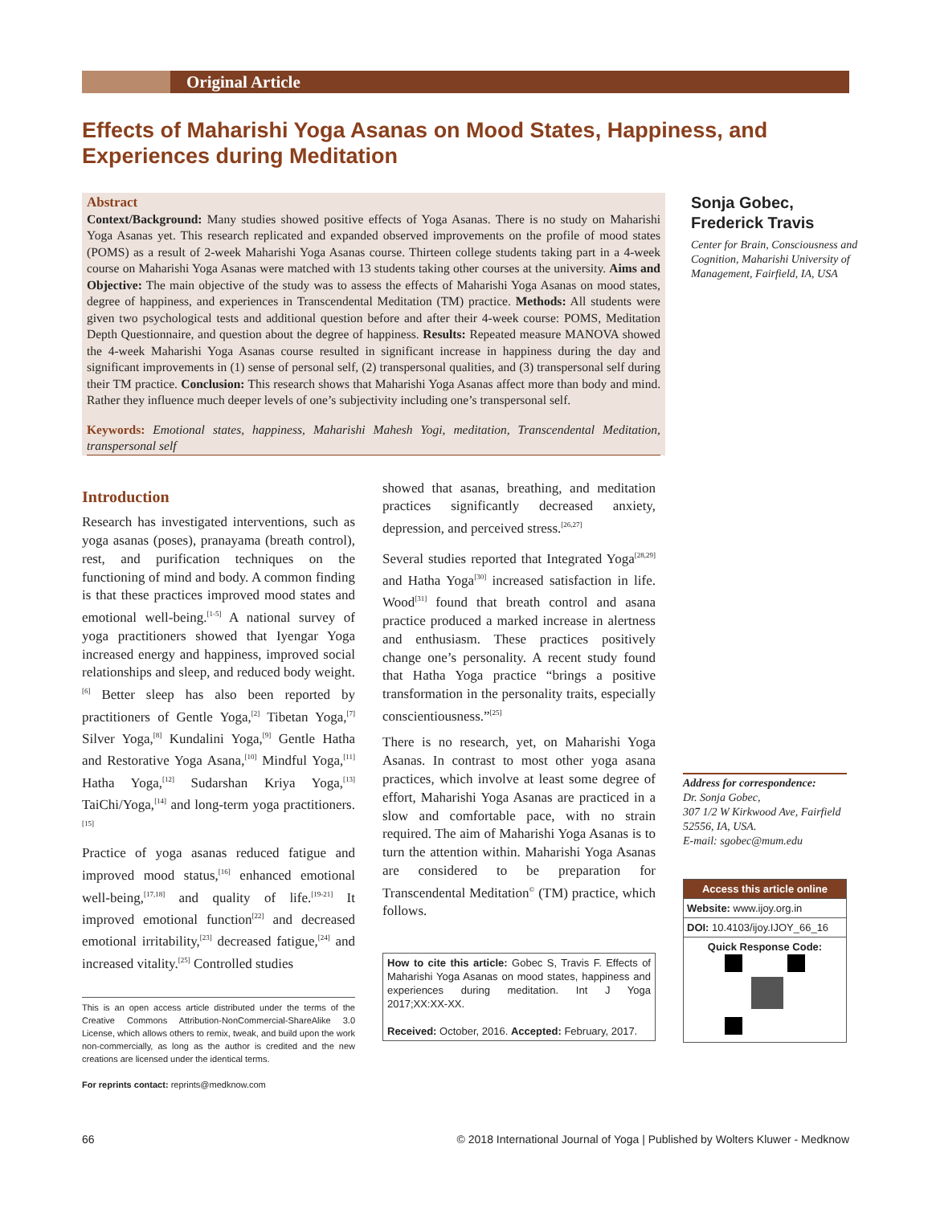Original Article
Effects of Maharishi Yoga Asanas on Mood States, Happiness, and Experiences during Meditation
Abstract
Context/Background: Many studies showed positive effects of Yoga Asanas. There is no study on Maharishi Yoga Asanas yet. This research replicated and expanded observed improvements on the profile of mood states (POMS) as a result of 2‑week Maharishi Yoga Asanas course. Thirteen college students taking part in a 4‑week course on Maharishi Yoga Asanas were matched with 13 students taking other courses at the university. Aims and Objective: The main objective of the study was to assess the effects of Maharishi Yoga Asanas on mood states, degree of happiness, and experiences in Transcendental Meditation (TM) practice. Methods: All students were given two psychological tests and additional question before and after their 4‑week course: POMS, Meditation Depth Questionnaire, and question about the degree of happiness. Results: Repeated measure MANOVA showed the 4‑week Maharishi Yoga Asanas course resulted in significant increase in happiness during the day and significant improvements in (1) sense of personal self, (2) transpersonal qualities, and (3) transpersonal self during their TM practice. Conclusion: This research shows that Maharishi Yoga Asanas affect more than body and mind. Rather they influence much deeper levels of one’s subjectivity including one’s transpersonal self.
Keywords: Emotional states, happiness, Maharishi Mahesh Yogi, meditation, Transcendental Meditation, transpersonal self
Sonja Gobec, Frederick Travis
Center for Brain, Consciousness and Cognition, Maharishi University of Management, Fairfield, IA, USA
Introduction
Research has investigated interventions, such as yoga asanas (poses), pranayama (breath control), rest, and purification techniques on the functioning of mind and body. A common finding is that these practices improved mood states and emotional well‑being.<sup>[1‑5]</sup> A national survey of yoga practitioners showed that Iyengar Yoga increased energy and happiness, improved social relationships and sleep, and reduced body weight.<sup>[6]</sup> Better sleep has also been reported by practitioners of Gentle Yoga,<sup>[2]</sup> Tibetan Yoga,<sup>[7]</sup> Silver Yoga,<sup>[8]</sup> Kundalini Yoga,<sup>[9]</sup> Gentle Hatha and Restorative Yoga Asana,<sup>[10]</sup> Mindful Yoga,<sup>[11]</sup> Hatha Yoga,<sup>[12]</sup> Sudarshan Kriya Yoga,<sup>[13]</sup> TaiChi/Yoga,<sup>[14]</sup> and long‑term yoga practitioners.<sup>[15]</sup>
Practice of yoga asanas reduced fatigue and improved mood status,<sup>[16]</sup> enhanced emotional well‑being,<sup>[17,18]</sup> and quality of life.<sup>[19‑21]</sup> It improved emotional function<sup>[22]</sup> and decreased emotional irritability,<sup>[23]</sup> decreased fatigue,<sup>[24]</sup> and increased vitality.<sup>[25]</sup> Controlled studies
This is an open access article distributed under the terms of the Creative Commons Attribution‑NonCommercial‑ShareAlike 3.0 License, which allows others to remix, tweak, and build upon the work non‑commercially, as long as the author is credited and the new creations are licensed under the identical terms.
For reprints contact: reprints@medknow.com
showed that asanas, breathing, and meditation practices significantly decreased anxiety, depression, and perceived stress.<sup>[26,27]</sup>
Several studies reported that Integrated Yoga<sup>[28,29]</sup> and Hatha Yoga<sup>[30]</sup> increased satisfaction in life. Wood<sup>[31]</sup> found that breath control and asana practice produced a marked increase in alertness and enthusiasm. These practices positively change one’s personality. A recent study found that Hatha Yoga practice “brings a positive transformation in the personality traits, especially conscientiousness.”<sup>[25]</sup>
There is no research, yet, on Maharishi Yoga Asanas. In contrast to most other yoga asana practices, which involve at least some degree of effort, Maharishi Yoga Asanas are practiced in a slow and comfortable pace, with no strain required. The aim of Maharishi Yoga Asanas is to turn the attention within. Maharishi Yoga Asanas are considered to be preparation for Transcendental Meditation<sup>©</sup> (TM) practice, which follows.
How to cite this article: Gobec S, Travis F. Effects of Maharishi Yoga Asanas on mood states, happiness and experiences during meditation. Int J Yoga 2017;XX:XX‑XX.
Received: October, 2016. Accepted: February, 2017.
Address for correspondence:
Dr. Sonja Gobec,
307 1/2 W Kirkwood Ave, Fairfield 52556, IA, USA.
E‑mail: sgobec@mum.edu
Access this article online
Website: www.ijoy.org.in
DOI: 10.4103/ijoy.IJOY_66_16
Quick Response Code:
66 © 2018 International Journal of Yoga | Published by Wolters Kluwer - Medknow